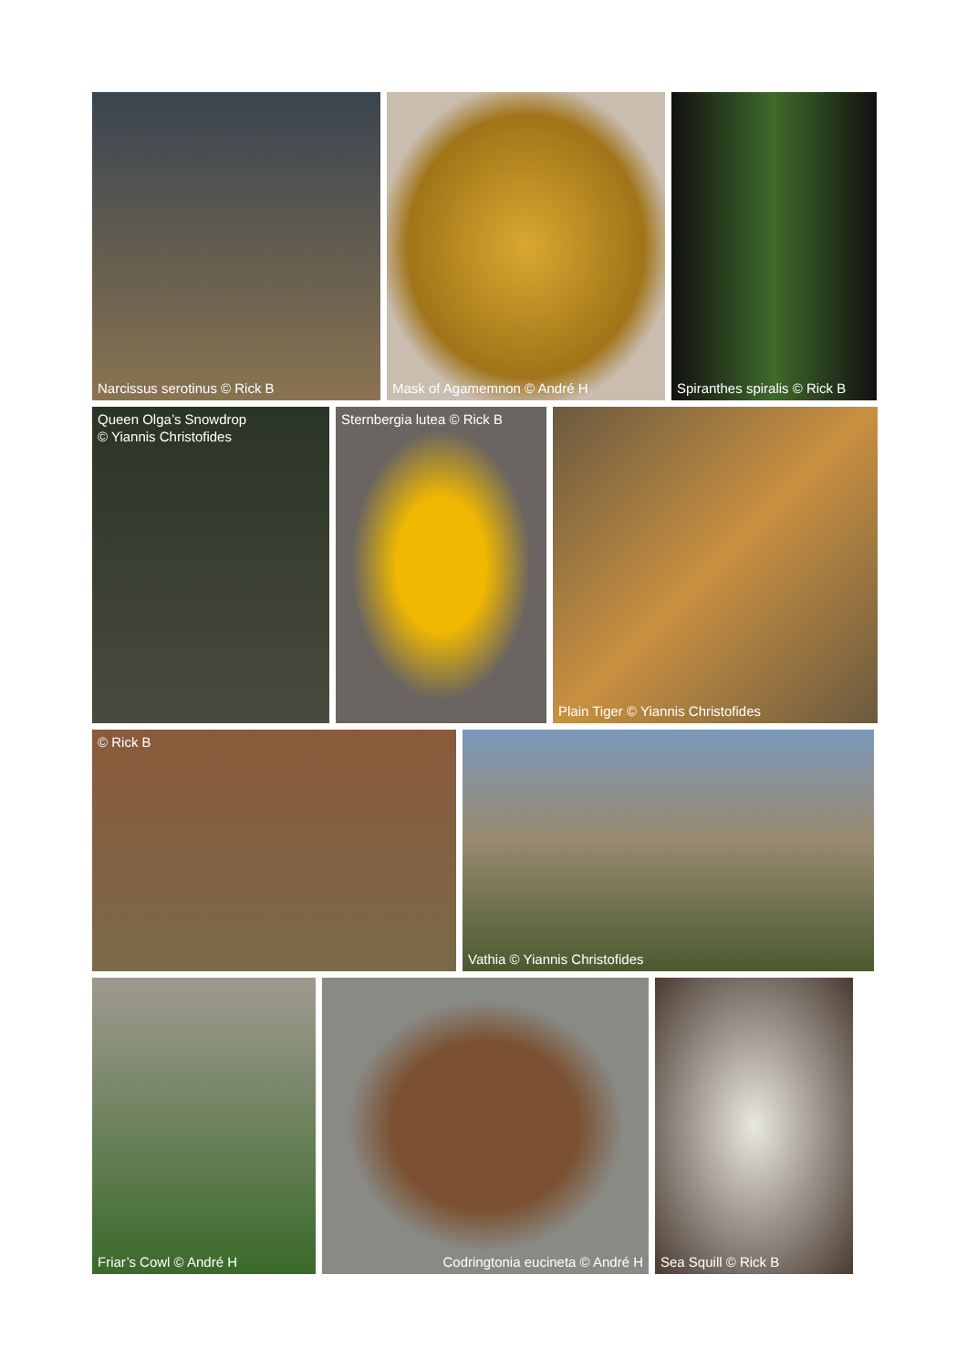Narcissus serotinus © Rick B Mask of Agamemnon © André H Spiranthes spiralis © Rick B
Queen Olga’s Snowdrop
© Yiannis Christofides
Sternbergia lutea © Rick B
Plain Tiger © Yiannis Christofides
© Rick B Vathia © Yiannis Christofides
Friar’s Cowl © André H Codringtonia eucineta © André H Sea Squill © Rick B